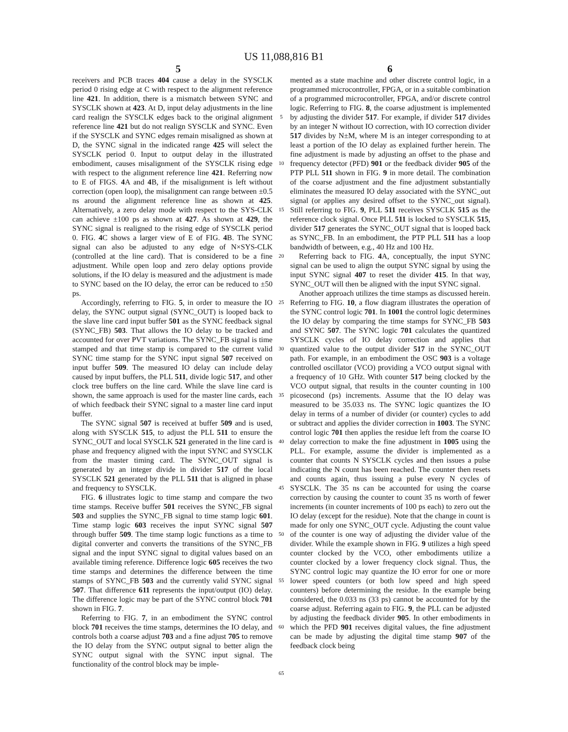US 11,088,816 B1
5 6
receivers and PCB traces 404 cause a delay in the SYSCLK period 0 rising edge at C with respect to the alignment reference line 421. In addition, there is a mismatch between SYNC and SYSCLK shown at 423. At D, input delay adjustments in the line card realign the SYSCLK edges back to the original alignment reference line 421 but do not realign SYSCLK and SYNC. Even if the SYSCLK and SYNC edges remain misaligned as shown at D, the SYNC signal in the indicated range 425 will select the SYSCLK period 0. Input to output delay in the illustrated embodiment, causes misalignment of the SYSCLK rising edge with respect to the alignment reference line 421. Referring now to E of FIGS. 4 A and 4 B, if the misalignment is left without correction (open loop), the misalignment can range between ±0.5 ns around the alignment reference line as shown at 425. Alternatively, a zero delay mode with respect to the SYS-CLK can achieve ±100 ps as shown at 427. As shown at 429, the SYNC signal is realigned to the rising edge of SYSCLK period 0. FIG. 4 C shows a larger view of E of FIG. 4 B. The SYNC signal can also be adjusted to any edge of N×SYS-CLK (controlled at the line card). That is considered to be a fine adjustment. While open loop and zero delay options provide solutions, if the IO delay is measured and the adjustment is made to SYNC based on the IO delay, the error can be reduced to ±50 ps.
Accordingly, referring to FIG. 5, in order to measure the IO delay, the SYNC output signal (SYNC_OUT) is looped back to the slave line card input buffer 501 as the SYNC feedback signal (SYNC_FB) 503. That allows the IO delay to be tracked and accounted for over PVT variations. The SYNC_FB signal is time stamped and that time stamp is compared to the current valid SYNC time stamp for the SYNC input signal 507 received on input buffer 509. The measured IO delay can include delay caused by input buffers, the PLL 511, divide logic 517, and other clock tree buffers on the line card. While the slave line card is shown, the same approach is used for the master line cards, each of which feedback their SYNC signal to a master line card input buffer.
The SYNC signal 507 is received at buffer 509 and is used, along with SYSCLK 515, to adjust the PLL 511 to ensure the SYNC_OUT and local SYSCLK 521 generated in the line card is phase and frequency aligned with the input SYNC and SYSCLK from the master timing card. The SYNC_OUT signal is generated by an integer divide in divider 517 of the local SYSCLK 521 generated by the PLL 511 that is aligned in phase and frequency to SYSCLK.
FIG. 6 illustrates logic to time stamp and compare the two time stamps. Receive buffer 501 receives the SYNC_FB signal 503 and supplies the SYNC_FB signal to time stamp logic 601. Time stamp logic 603 receives the input SYNC signal 507 through buffer 509. The time stamp logic functions as a time to digital converter and converts the transitions of the SYNC_FB signal and the input SYNC signal to digital values based on an available timing reference. Difference logic 605 receives the two time stamps and determines the difference between the time stamps of SYNC_FB 503 and the currently valid SYNC signal 507. That difference 611 represents the input/output (IO) delay. The difference logic may be part of the SYNC control block 701 shown in FIG. 7.
Referring to FIG. 7, in an embodiment the SYNC control block 701 receives the time stamps, determines the IO delay, and controls both a coarse adjust 703 and a fine adjust 705 to remove the IO delay from the SYNC output signal to better align the SYNC output signal with the SYNC input signal. The functionality of the control block may be imple-
5
10
15
20
25
30
35
40
45
50
55
60
65
mented as a state machine and other discrete control logic, in a programmed microcontroller, FPGA, or in a suitable combination of a programmed microcontroller, FPGA, and/or discrete control logic. Referring to FIG. 8, the coarse adjustment is implemented by adjusting the divider 517. For example, if divider 517 divides by an integer N without IO correction, with IO correction divider 517 divides by N±M, where M is an integer corresponding to at least a portion of the IO delay as explained further herein. The fine adjustment is made by adjusting an offset to the phase and frequency detector (PFD) 901 or the feedback divider 905 of the PTP PLL 511 shown in FIG. 9 in more detail. The combination of the coarse adjustment and the fine adjustment substantially eliminates the measured IO delay associated with the SYNC_out signal (or applies any desired offset to the SYNC_out signal). Still referring to FIG. 9, PLL 511 receives SYSCLK 515 as the reference clock signal. Once PLL 511 is locked to SYSCLK 515, divider 517 generates the SYNC_OUT signal that is looped back as SYNC_FB. In an embodiment, the PTP PLL 511 has a loop bandwidth of between, e.g., 40 Hz and 100 Hz.
Referring back to FIG. 4 A, conceptually, the input SYNC signal can be used to align the output SYNC signal by using the input SYNC signal 407 to reset the divider 415. In that way, SYNC_OUT will then be aligned with the input SYNC signal.
Another approach utilizes the time stamps as discussed herein. Referring to FIG. 10, a flow diagram illustrates the operation of the SYNC control logic 701. In 1001 the control logic determines the IO delay by comparing the time stamps for SYNC_FB 503 and SYNC 507. The SYNC logic 701 calculates the quantized SYSCLK cycles of IO delay correction and applies that quantized value to the output divider 517 in the SYNC_OUT path. For example, in an embodiment the OSC 903 is a voltage controlled oscillator (VCO) providing a VCO output signal with a frequency of 10 GHz. With counter 517 being clocked by the VCO output signal, that results in the counter counting in 100 picosecond (ps) increments. Assume that the IO delay was measured to be 35.033 ns. The SYNC logic quantizes the IO delay in terms of a number of divider (or counter) cycles to add or subtract and applies the divider correction in 1003. The SYNC control logic 701 then applies the residue left from the coarse IO delay correction to make the fine adjustment in 1005 using the PLL. For example, assume the divider is implemented as a counter that counts N SYSCLK cycles and then issues a pulse indicating the N count has been reached. The counter then resets and counts again, thus issuing a pulse every N cycles of SYSCLK. The 35 ns can be accounted for using the coarse correction by causing the counter to count 35 ns worth of fewer increments (in counter increments of 100 ps each) to zero out the IO delay (except for the residue). Note that the change in count is made for only one SYNC_OUT cycle. Adjusting the count value of the counter is one way of adjusting the divider value of the divider. While the example shown in FIG. 9 utilizes a high speed counter clocked by the VCO, other embodiments utilize a counter clocked by a lower frequency clock signal. Thus, the SYNC control logic may quantize the IO error for one or more lower speed counters (or both low speed and high speed counters) before determining the residue. In the example being considered, the 0.033 ns (33 ps) cannot be accounted for by the coarse adjust. Referring again to FIG. 9, the PLL can be adjusted by adjusting the feedback divider 905. In other embodiments in which the PFD 901 receives digital values, the fine adjustment can be made by adjusting the digital time stamp 907 of the feedback clock being